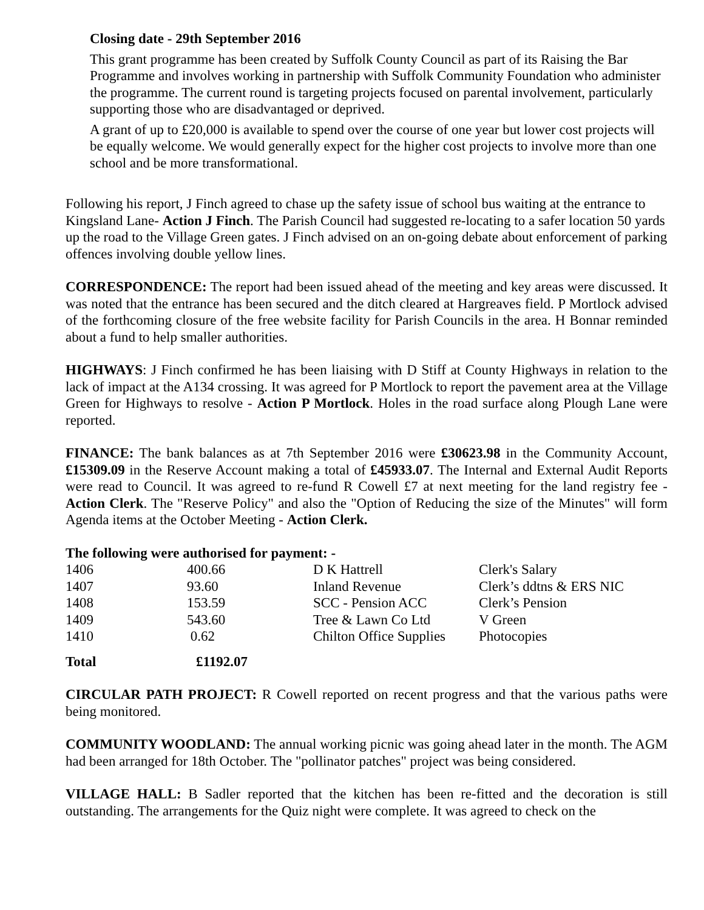Closing date - 29th September 2016
This grant programme has been created by Suffolk County Council as part of its Raising the Bar Programme and involves working in partnership with Suffolk Community Foundation who administer the programme. The current round is targeting projects focused on parental involvement, particularly supporting those who are disadvantaged or deprived.
A grant of up to £20,000 is available to spend over the course of one year but lower cost projects will be equally welcome. We would generally expect for the higher cost projects to involve more than one school and be more transformational.
Following his report, J Finch agreed to chase up the safety issue of school bus waiting at the entrance to Kingsland Lane- Action J Finch. The Parish Council had suggested re-locating to a safer location 50 yards up the road to the Village Green gates. J Finch advised on an on-going debate about enforcement of parking offences involving double yellow lines.
CORRESPONDENCE: The report had been issued ahead of the meeting and key areas were discussed. It was noted that the entrance has been secured and the ditch cleared at Hargreaves field. P Mortlock advised of the forthcoming closure of the free website facility for Parish Councils in the area. H Bonnar reminded about a fund to help smaller authorities.
HIGHWAYS: J Finch confirmed he has been liaising with D Stiff at County Highways in relation to the lack of impact at the A134 crossing. It was agreed for P Mortlock to report the pavement area at the Village Green for Highways to resolve - Action P Mortlock. Holes in the road surface along Plough Lane were reported.
FINANCE: The bank balances as at 7th September 2016 were £30623.98 in the Community Account, £15309.09 in the Reserve Account making a total of £45933.07. The Internal and External Audit Reports were read to Council. It was agreed to re-fund R Cowell £7 at next meeting for the land registry fee - Action Clerk. The "Reserve Policy" and also the "Option of Reducing the size of the Minutes" will form Agenda items at the October Meeting - Action Clerk.
The following were authorised for payment: -
| 1406 | 400.66 | D K Hattrell | Clerk's Salary |
| 1407 | 93.60 | Inland Revenue | Clerk’s ddtns & ERS NIC |
| 1408 | 153.59 | SCC - Pension ACC | Clerk’s Pension |
| 1409 | 543.60 | Tree & Lawn Co Ltd | V Green |
| 1410 | 0.62 | Chilton Office Supplies | Photocopies |
| Total | £1192.07 |
CIRCULAR PATH PROJECT: R Cowell reported on recent progress and that the various paths were being monitored.
COMMUNITY WOODLAND: The annual working picnic was going ahead later in the month. The AGM had been arranged for 18th October. The "pollinator patches" project was being considered.
VILLAGE HALL: B Sadler reported that the kitchen has been re-fitted and the decoration is still outstanding. The arrangements for the Quiz night were complete. It was agreed to check on the